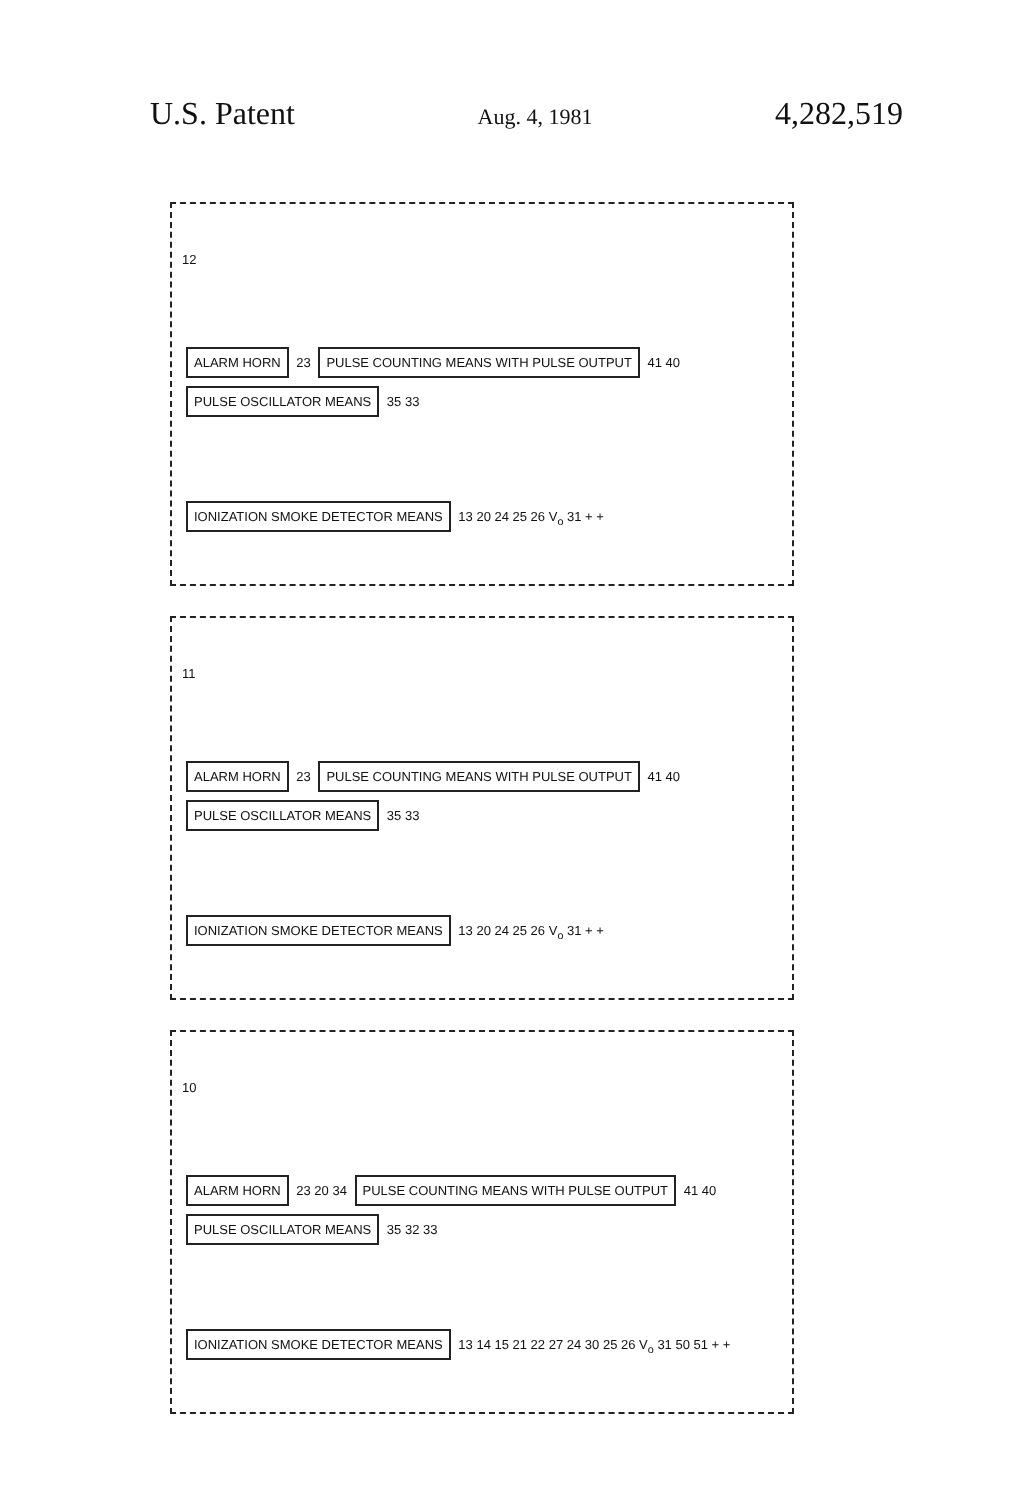U.S. Patent Aug. 4, 1981 4,282,519
12
ALARM HORN 23 PULSE COUNTING MEANS WITH PULSE OUTPUT 41 40 PULSE OSCILLATOR MEANS 35 33
IONIZATION SMOKE DETECTOR MEANS 13 20 24 25 26 V<sub>o</sub> 31 + +
11
ALARM HORN 23 PULSE COUNTING MEANS WITH PULSE OUTPUT 41 40 PULSE OSCILLATOR MEANS 35 33
IONIZATION SMOKE DETECTOR MEANS 13 20 24 25 26 V<sub>o</sub> 31 + +
10
ALARM HORN 23 20 34 PULSE COUNTING MEANS WITH PULSE OUTPUT 41 40 PULSE OSCILLATOR MEANS 35 32 33
IONIZATION SMOKE DETECTOR MEANS 13 14 15 21 22 27 24 30 25 26 V<sub>o</sub> 31 50 51 + +